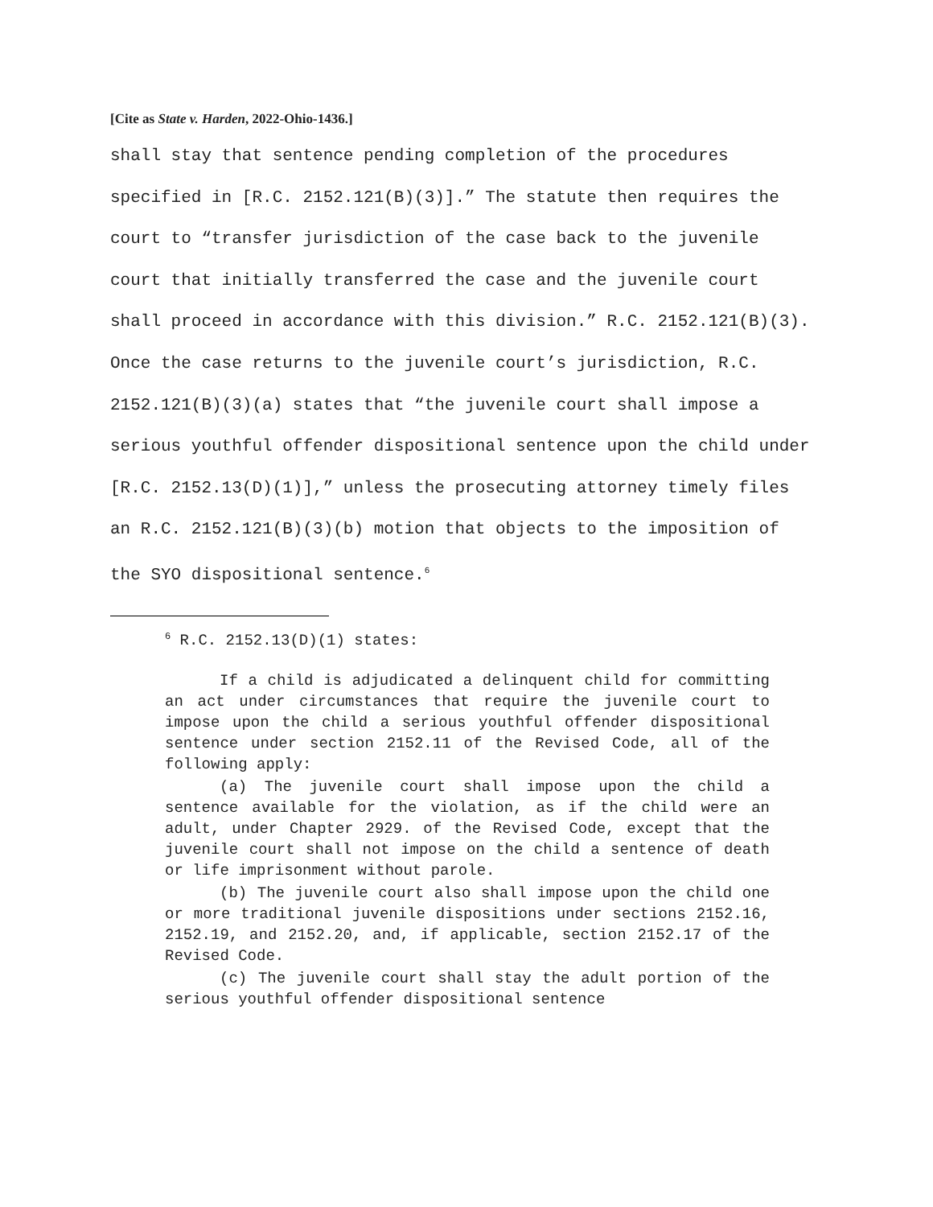[Cite as State v. Harden, 2022-Ohio-1436.]
shall stay that sentence pending completion of the procedures specified in [R.C. 2152.121(B)(3)].” The statute then requires the court to “transfer jurisdiction of the case back to the juvenile court that initially transferred the case and the juvenile court shall proceed in accordance with this division.” R.C. 2152.121(B)(3). Once the case returns to the juvenile court’s jurisdiction, R.C. 2152.121(B)(3)(a) states that “the juvenile court shall impose a serious youthful offender dispositional sentence upon the child under [R.C. 2152.13(D)(1)],” unless the prosecuting attorney timely files an R.C. 2152.121(B)(3)(b) motion that objects to the imposition of the SYO dispositional sentence.<sup>6</sup>
<sup>6</sup> R.C. 2152.13(D)(1) states:
If a child is adjudicated a delinquent child for committing an act under circumstances that require the juvenile court to impose upon the child a serious youthful offender dispositional sentence under section 2152.11 of the Revised Code, all of the following apply:
(a) The juvenile court shall impose upon the child a sentence available for the violation, as if the child were an adult, under Chapter 2929. of the Revised Code, except that the juvenile court shall not impose on the child a sentence of death or life imprisonment without parole.
(b) The juvenile court also shall impose upon the child one or more traditional juvenile dispositions under sections 2152.16, 2152.19, and 2152.20, and, if applicable, section 2152.17 of the Revised Code.
(c) The juvenile court shall stay the adult portion of the serious youthful offender dispositional sentence